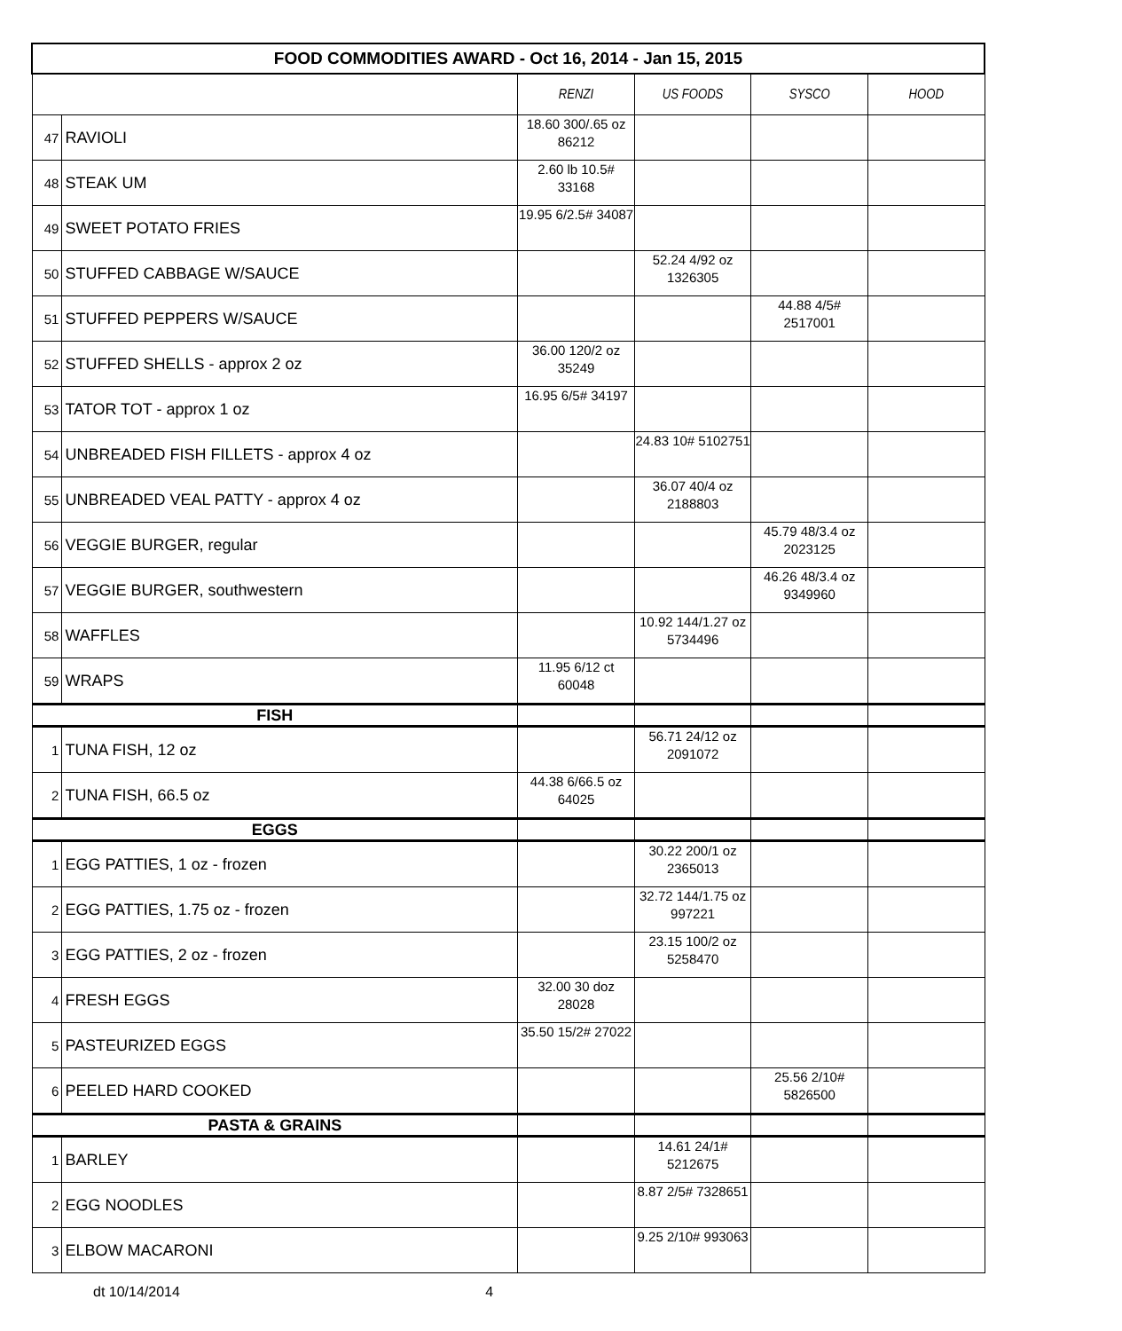| FOOD COMMODITIES AWARD - Oct 16, 2014 - Jan 15, 2015 | | | | | |
| --- | --- | --- | --- | --- | --- |
| | | RENZI | US FOODS | SYSCO | HOOD |
| 47 | RAVIOLI | 18.60 300/.65 oz 86212 | | | |
| 48 | STEAK UM | 2.60 lb 10.5# 33168 | | | |
| 49 | SWEET POTATO FRIES | 19.95 6/2.5# 34087 | | | |
| 50 | STUFFED CABBAGE W/SAUCE | | 52.24 4/92 oz 1326305 | | |
| 51 | STUFFED PEPPERS W/SAUCE | | | 44.88 4/5# 2517001 | |
| 52 | STUFFED SHELLS - approx 2 oz | 36.00 120/2 oz 35249 | | | |
| 53 | TATOR TOT - approx 1 oz | 16.95 6/5# 34197 | | | |
| 54 | UNBREADED FISH FILLETS - approx 4 oz | | 24.83 10# 5102751 | | |
| 55 | UNBREADED VEAL PATTY - approx 4 oz | | 36.07 40/4 oz 2188803 | | |
| 56 | VEGGIE BURGER, regular | | | 45.79 48/3.4 oz 2023125 | |
| 57 | VEGGIE BURGER, southwestern | | | 46.26 48/3.4 oz 9349960 | |
| 58 | WAFFLES | | 10.92 144/1.27 oz 5734496 | | |
| 59 | WRAPS | 11.95 6/12 ct 60048 | | | |
| FISH | | | | | |
| 1 | TUNA FISH, 12 oz | | 56.71 24/12 oz 2091072 | | |
| 2 | TUNA FISH, 66.5 oz | 44.38 6/66.5 oz 64025 | | | |
| EGGS | | | | | |
| 1 | EGG PATTIES, 1 oz - frozen | | 30.22 200/1 oz 2365013 | | |
| 2 | EGG PATTIES, 1.75 oz - frozen | | 32.72 144/1.75 oz 997221 | | |
| 3 | EGG PATTIES, 2 oz - frozen | | 23.15 100/2 oz 5258470 | | |
| 4 | FRESH EGGS | 32.00 30 doz 28028 | | | |
| 5 | PASTEURIZED EGGS | 35.50 15/2# 27022 | | | |
| 6 | PEELED HARD COOKED | | | 25.56 2/10# 5826500 | |
| PASTA & GRAINS | | | | | |
| 1 | BARLEY | | 14.61 24/1# 5212675 | | |
| 2 | EGG NOODLES | | 8.87 2/5# 7328651 | | |
| 3 | ELBOW MACARONI | | 9.25 2/10# 993063 | | |
dt 10/14/2014 4